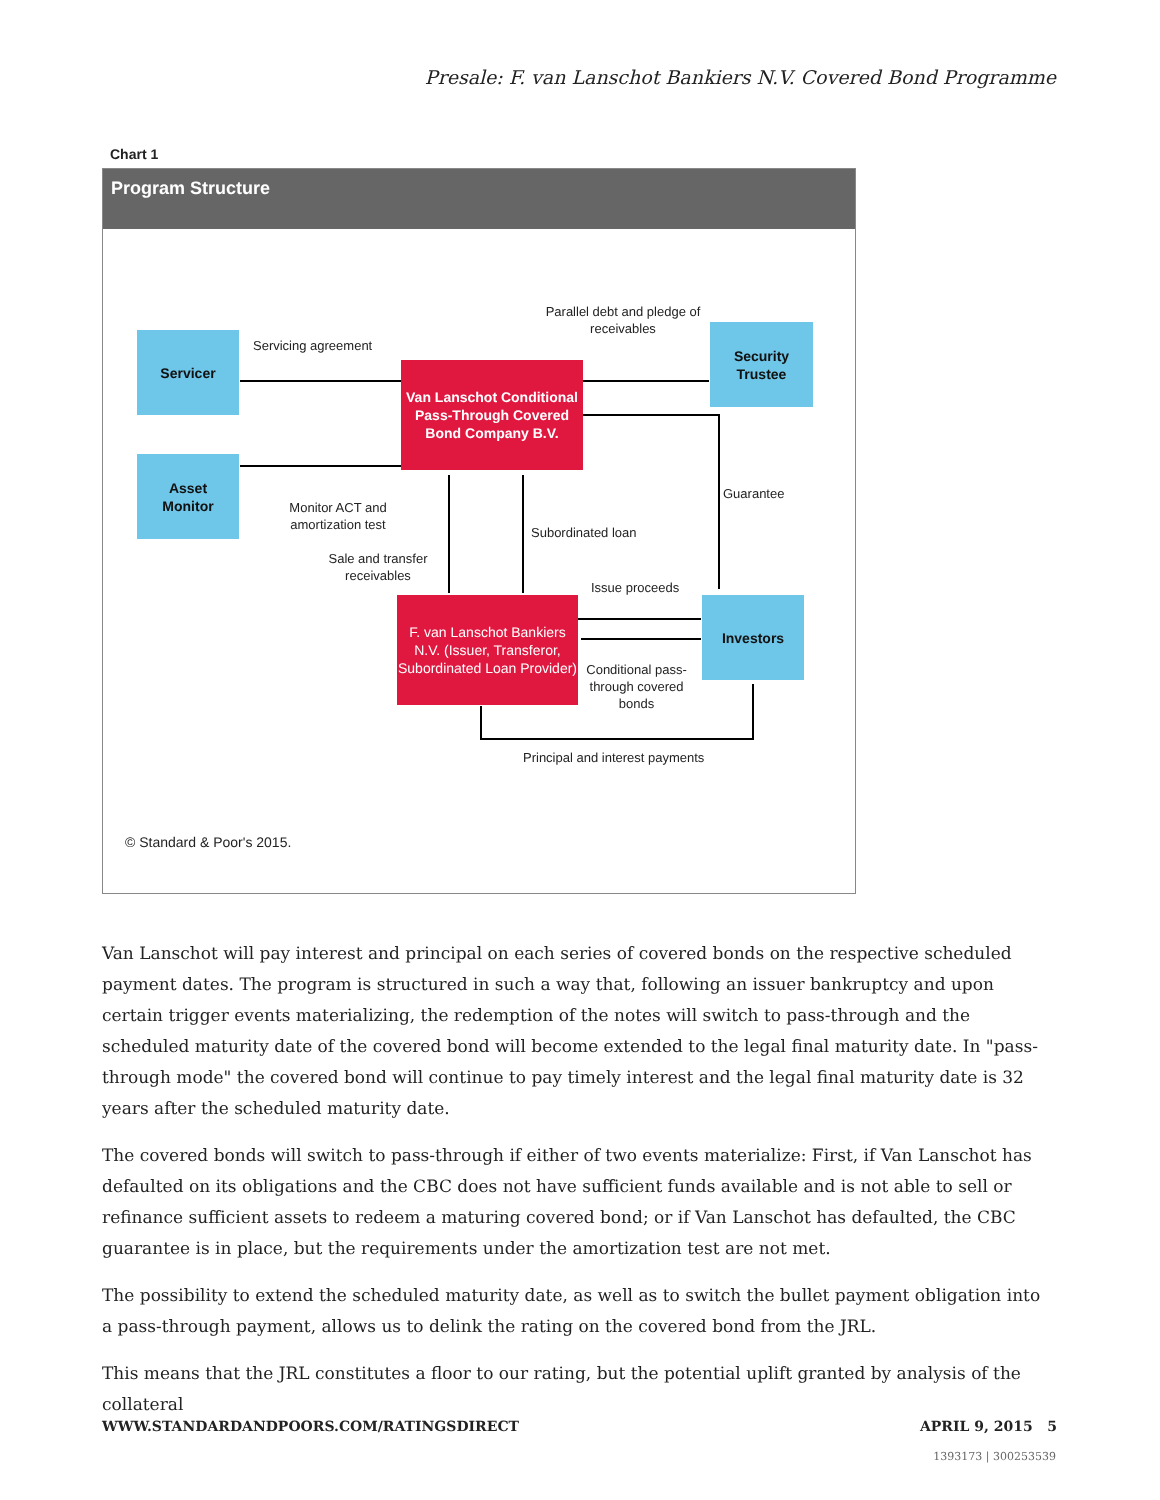Presale: F. van Lanschot Bankiers N.V. Covered Bond Programme
Chart 1
Program Structure
Servicer
Asset
Monitor
Van Lanschot Conditional Pass-Through Covered Bond Company B.V.
Security
Trustee
F. van Lanschot Bankiers N.V. (Issuer, Transferor, Subordinated Loan Provider)
Investors
Servicing agreement
Parallel debt and pledge of receivables
Guarantee
Monitor ACT and amortization test
Subordinated loan
Sale and transfer receivables
Issue proceeds
Conditional pass-through covered bonds
Principal and interest payments
© Standard & Poor's 2015.
Van Lanschot will pay interest and principal on each series of covered bonds on the respective scheduled payment dates. The program is structured in such a way that, following an issuer bankruptcy and upon certain trigger events materializing, the redemption of the notes will switch to pass-through and the scheduled maturity date of the covered bond will become extended to the legal final maturity date. In "pass-through mode" the covered bond will continue to pay timely interest and the legal final maturity date is 32 years after the scheduled maturity date.
The covered bonds will switch to pass-through if either of two events materialize: First, if Van Lanschot has defaulted on its obligations and the CBC does not have sufficient funds available and is not able to sell or refinance sufficient assets to redeem a maturing covered bond; or if Van Lanschot has defaulted, the CBC guarantee is in place, but the requirements under the amortization test are not met.
The possibility to extend the scheduled maturity date, as well as to switch the bullet payment obligation into a pass-through payment, allows us to delink the rating on the covered bond from the JRL.
This means that the JRL constitutes a floor to our rating, but the potential uplift granted by analysis of the collateral
WWW.STANDARDANDPOORS.COM/RATINGSDIRECT APRIL 9, 2015 5
1393173 | 300253539